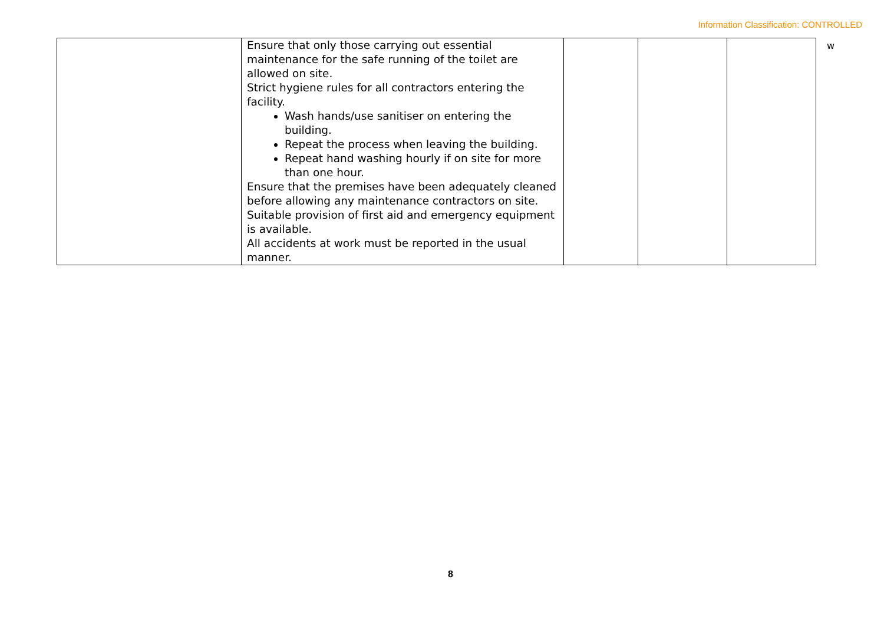Information Classification: CONTROLLED
| | Ensure that only those carrying out essential maintenance for the safe running of the toilet are allowed on site. Strict hygiene rules for all contractors entering the facility. Wash hands/use sanitiser on entering the building. Repeat the process when leaving the building. Repeat hand washing hourly if on site for more than one hour. Ensure that the premises have been adequately cleaned before allowing any maintenance contractors on site. Suitable provision of first aid and emergency equipment is available. All accidents at work must be reported in the usual manner. | | | |
w
8